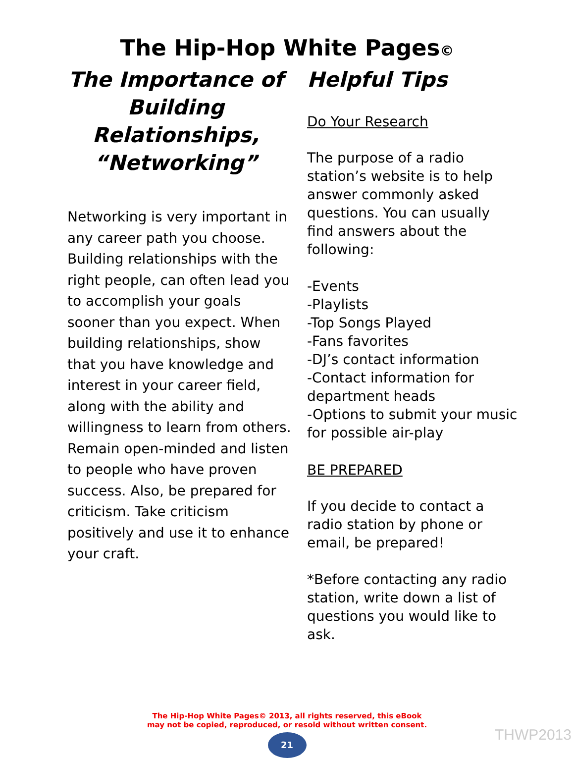The Hip-Hop White Pages©
The Importance of Building Relationships, “Networking”
Networking is very important in any career path you choose. Building relationships with the right people, can often lead you to accomplish your goals sooner than you expect. When building relationships, show that you have knowledge and interest in your career field, along with the ability and willingness to learn from others. Remain open-minded and listen to people who have proven success. Also, be prepared for criticism. Take criticism positively and use it to enhance your craft.
Helpful Tips
Do Your Research
The purpose of a radio station’s website is to help answer commonly asked questions. You can usually find answers about the following:
-Events
-Playlists
-Top Songs Played
-Fans favorites
-DJ’s contact information
-Contact information for department heads
-Options to submit your music for possible air-play
BE PREPARED
If you decide to contact a radio station by phone or email, be prepared!
*Before contacting any radio station, write down a list of questions you would like to ask.
The Hip-Hop White Pages© 2013, all rights reserved, this eBook
may not be copied, reproduced, or resold without written consent.
21
THWP2013